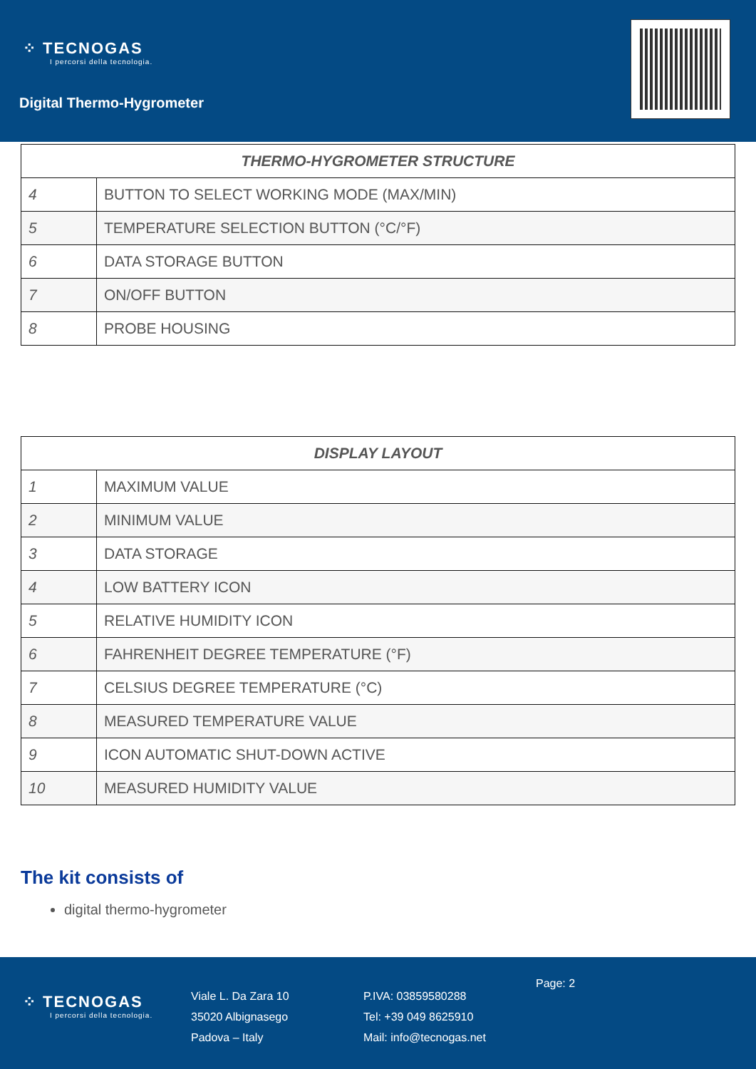⁘ TECNOGAS
I percorsi della tecnologia.
Digital Thermo-Hygrometer
| THERMO-HYGROMETER STRUCTURE | |
| --- | --- |
| 4 | BUTTON TO SELECT WORKING MODE (MAX/MIN) |
| 5 | TEMPERATURE SELECTION BUTTON (°C/°F) |
| 6 | DATA STORAGE BUTTON |
| 7 | ON/OFF BUTTON |
| 8 | PROBE HOUSING |
| DISPLAY LAYOUT | |
| --- | --- |
| 1 | MAXIMUM VALUE |
| 2 | MINIMUM VALUE |
| 3 | DATA STORAGE |
| 4 | LOW BATTERY ICON |
| 5 | RELATIVE HUMIDITY ICON |
| 6 | FAHRENHEIT DEGREE TEMPERATURE (°F) |
| 7 | CELSIUS DEGREE TEMPERATURE (°C) |
| 8 | MEASURED TEMPERATURE VALUE |
| 9 | ICON AUTOMATIC SHUT-DOWN ACTIVE |
| 10 | MEASURED HUMIDITY VALUE |
The kit consists of
digital thermo-hygrometer
⁘ TECNOGAS
I percorsi della tecnologia.
Viale L. Da Zara 10
35020 Albignasego
Padova – Italy
P.IVA: 03859580288
Tel: +39 049 8625910
Mail: info@tecnogas.net
Page: 2